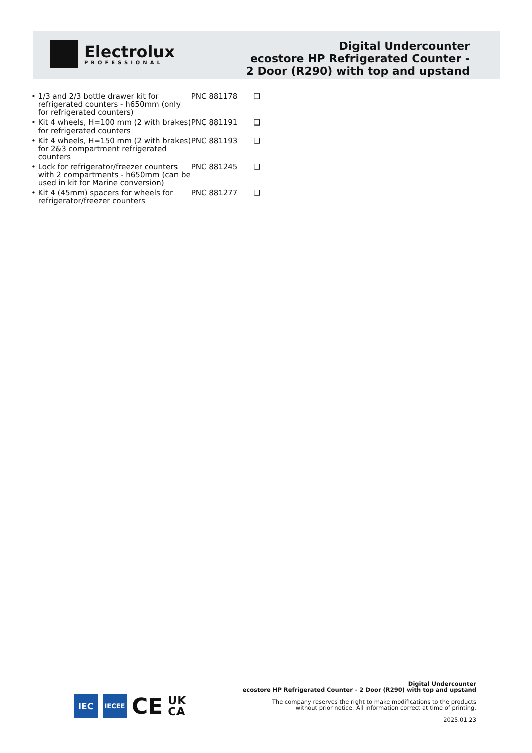Electrolux
PROFESSIONAL
Digital Undercounter
ecostore HP Refrigerated Counter -
2 Door (R290) with top and upstand
| • | 1/3 and 2/3 bottle drawer kit for refrigerated counters - h650mm (only for refrigerated counters) | PNC 881178 | ❑ |
| • | Kit 4 wheels, H=100 mm (2 with brakes) for refrigerated counters | PNC 881191 | ❑ |
| • | Kit 4 wheels, H=150 mm (2 with brakes) for 2&3 compartment refrigerated counters | PNC 881193 | ❑ |
| • | Lock for refrigerator/freezer counters with 2 compartments - h650mm (can be used in kit for Marine conversion) | PNC 881245 | ❑ |
| • | Kit 4 (45mm) spacers for wheels for refrigerator/freezer counters | PNC 881277 | ❑ |
IEC
IECEE
CE
UK
CA
Digital Undercounter
ecostore HP Refrigerated Counter - 2 Door (R290) with top and upstand
The company reserves the right to make modifications to the products
without prior notice. All information correct at time of printing.
2025.01.23